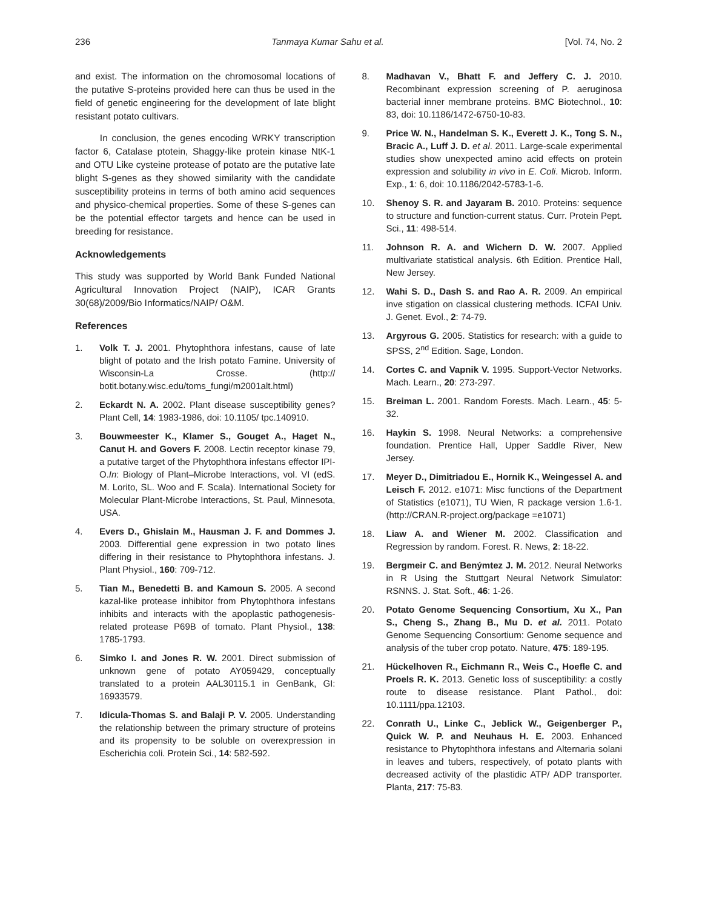236 Tanmaya Kumar Sahu et al. [Vol. 74, No. 2
and exist. The information on the chromosomal locations of the putative S-proteins provided here can thus be used in the field of genetic engineering for the development of late blight resistant potato cultivars.
In conclusion, the genes encoding WRKY transcription factor 6, Catalase ptotein, Shaggy-like protein kinase NtK-1 and OTU Like cysteine protease of potato are the putative late blight S-genes as they showed similarity with the candidate susceptibility proteins in terms of both amino acid sequences and physico-chemical properties. Some of these S-genes can be the potential effector targets and hence can be used in breeding for resistance.
Acknowledgements
This study was supported by World Bank Funded National Agricultural Innovation Project (NAIP), ICAR Grants 30(68)/2009/Bio Informatics/NAIP/ O&M.
References
1. Volk T. J. 2001. Phytophthora infestans, cause of late blight of potato and the Irish potato Famine. University of Wisconsin-La Crosse. (http:// botit.botany.wisc.edu/toms_fungi/m2001alt.html)
2. Eckardt N. A. 2002. Plant disease susceptibility genes? Plant Cell, 14: 1983-1986, doi: 10.1105/ tpc.140910.
3. Bouwmeester K., Klamer S., Gouget A., Haget N., Canut H. and Govers F. 2008. Lectin receptor kinase 79, a putative target of the Phytophthora infestans effector IPI-O.In: Biology of Plant–Microbe Interactions, vol. VI (edS. M. Lorito, SL. Woo and F. Scala). International Society for Molecular Plant-Microbe Interactions, St. Paul, Minnesota, USA.
4. Evers D., Ghislain M., Hausman J. F. and Dommes J. 2003. Differential gene expression in two potato lines differing in their resistance to Phytophthora infestans. J. Plant Physiol., 160: 709-712.
5. Tian M., Benedetti B. and Kamoun S. 2005. A second kazal-like protease inhibitor from Phytophthora infestans inhibits and interacts with the apoplastic pathogenesis-related protease P69B of tomato. Plant Physiol., 138: 1785-1793.
6. Simko I. and Jones R. W. 2001. Direct submission of unknown gene of potato AY059429, conceptually translated to a protein AAL30115.1 in GenBank, GI: 16933579.
7. Idicula-Thomas S. and Balaji P. V. 2005. Understanding the relationship between the primary structure of proteins and its propensity to be soluble on overexpression in Escherichia coli. Protein Sci., 14: 582-592.
8. Madhavan V., Bhatt F. and Jeffery C. J. 2010. Recombinant expression screening of P. aeruginosa bacterial inner membrane proteins. BMC Biotechnol., 10: 83, doi: 10.1186/1472-6750-10-83.
9. Price W. N., Handelman S. K., Everett J. K., Tong S. N., Bracic A., Luff J. D. et al. 2011. Large-scale experimental studies show unexpected amino acid effects on protein expression and solubility in vivo in E. Coli. Microb. Inform. Exp., 1: 6, doi: 10.1186/2042-5783-1-6.
10. Shenoy S. R. and Jayaram B. 2010. Proteins: sequence to structure and function-current status. Curr. Protein Pept. Sci., 11: 498-514.
11. Johnson R. A. and Wichern D. W. 2007. Applied multivariate statistical analysis. 6th Edition. Prentice Hall, New Jersey.
12. Wahi S. D., Dash S. and Rao A. R. 2009. An empirical inve stigation on classical clustering methods. ICFAI Univ. J. Genet. Evol., 2: 74-79.
13. Argyrous G. 2005. Statistics for research: with a guide to SPSS, 2<sup>nd</sup> Edition. Sage, London.
14. Cortes C. and Vapnik V. 1995. Support-Vector Networks. Mach. Learn., 20: 273-297.
15. Breiman L. 2001. Random Forests. Mach. Learn., 45: 5-32.
16. Haykin S. 1998. Neural Networks: a comprehensive foundation. Prentice Hall, Upper Saddle River, New Jersey.
17. Meyer D., Dimitriadou E., Hornik K., Weingessel A. and Leisch F. 2012. e1071: Misc functions of the Department of Statistics (e1071), TU Wien, R package version 1.6-1. (http://CRAN.R-project.org/package =e1071)
18. Liaw A. and Wiener M. 2002. Classification and Regression by random. Forest. R. News, 2: 18-22.
19. Bergmeir C. and Beným‎tez J. M. 2012. Neural Networks in R Using the Stuttgart Neural Network Simulator: RSNNS. J. Stat. Soft., 46: 1-26.
20. Potato Genome Sequencing Consortium, Xu X., Pan S., Cheng S., Zhang B., Mu D. et al. 2011. Potato Genome Sequencing Consortium: Genome sequence and analysis of the tuber crop potato. Nature, 475: 189-195.
21. Hückelhoven R., Eichmann R., Weis C., Hoefle C. and Proels R. K. 2013. Genetic loss of susceptibility: a costly route to disease resistance. Plant Pathol., doi: 10.1111/ppa.12103.
22. Conrath U., Linke C., Jeblick W., Geigenberger P., Quick W. P. and Neuhaus H. E. 2003. Enhanced resistance to Phytophthora infestans and Alternaria solani in leaves and tubers, respectively, of potato plants with decreased activity of the plastidic ATP/ ADP transporter. Planta, 217: 75-83.